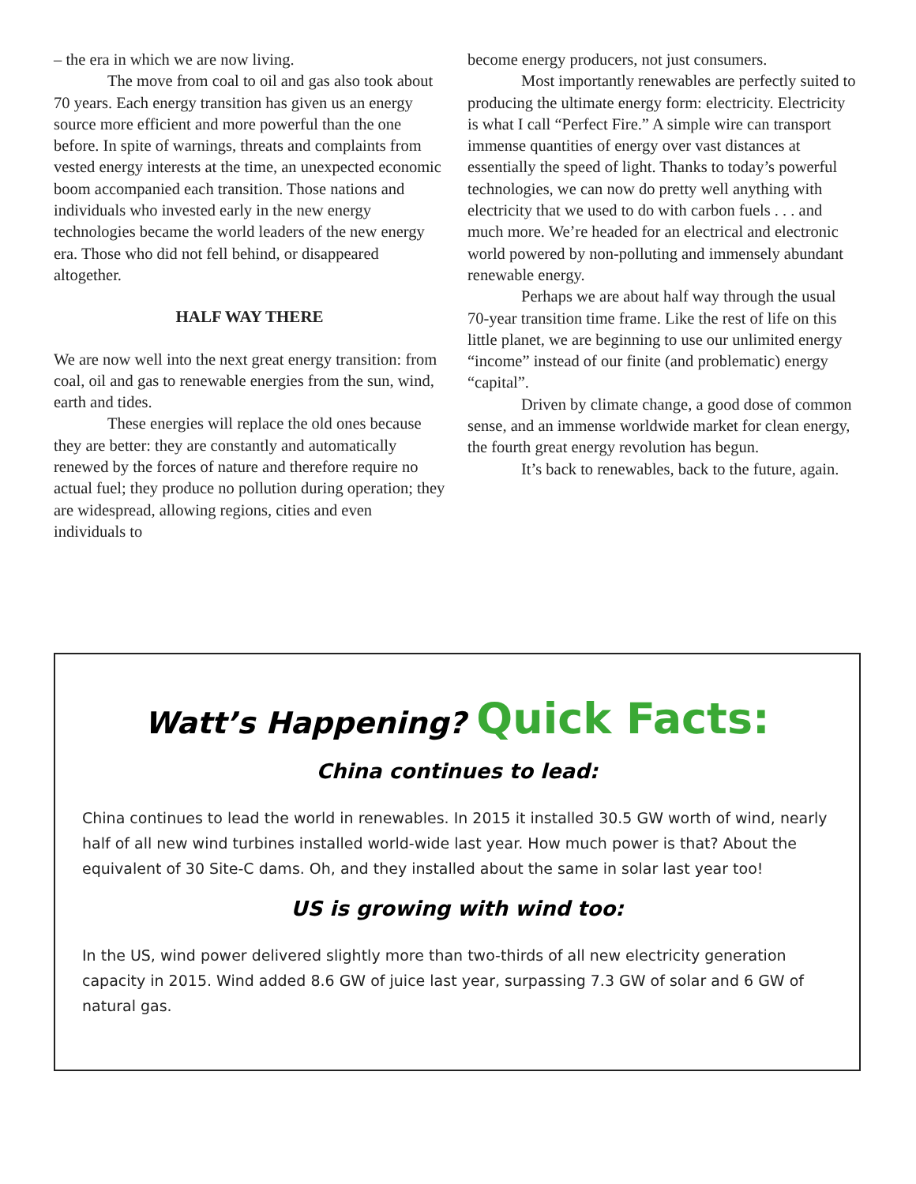– the era in which we are now living.
The move from coal to oil and gas also took about 70 years. Each energy transition has given us an energy source more efficient and more powerful than the one before. In spite of warnings, threats and complaints from vested energy interests at the time, an unexpected economic boom accompanied each transition. Those nations and individuals who invested early in the new energy technologies became the world leaders of the new energy era. Those who did not fell behind, or disappeared altogether.
HALF WAY THERE
We are now well into the next great energy transition: from coal, oil and gas to renewable energies from the sun, wind, earth and tides.
These energies will replace the old ones because they are better: they are constantly and automatically renewed by the forces of nature and therefore require no actual fuel; they produce no pollution during operation; they are widespread, allowing regions, cities and even individuals to
become energy producers, not just consumers.
Most importantly renewables are perfectly suited to producing the ultimate energy form: electricity. Electricity is what I call “Perfect Fire.” A simple wire can transport immense quantities of energy over vast distances at essentially the speed of light. Thanks to today’s powerful technologies, we can now do pretty well anything with electricity that we used to do with carbon fuels . . . and much more. We’re headed for an electrical and electronic world powered by non-polluting and immensely abundant renewable energy.
Perhaps we are about half way through the usual 70-year transition time frame. Like the rest of life on this little planet, we are beginning to use our unlimited energy “income” instead of our finite (and problematic) energy “capital”.
Driven by climate change, a good dose of common sense, and an immense worldwide market for clean energy, the fourth great energy revolution has begun.
It’s back to renewables, back to the future, again.
Watt’s Happening? Quick Facts:
China continues to lead:
China continues to lead the world in renewables. In 2015 it installed 30.5 GW worth of wind, nearly half of all new wind turbines installed world-wide last year. How much power is that? About the equivalent of 30 Site-C dams. Oh, and they installed about the same in solar last year too!
US is growing with wind too:
In the US, wind power delivered slightly more than two-thirds of all new electricity generation capacity in 2015. Wind added 8.6 GW of juice last year, surpassing 7.3 GW of solar and 6 GW of natural gas.